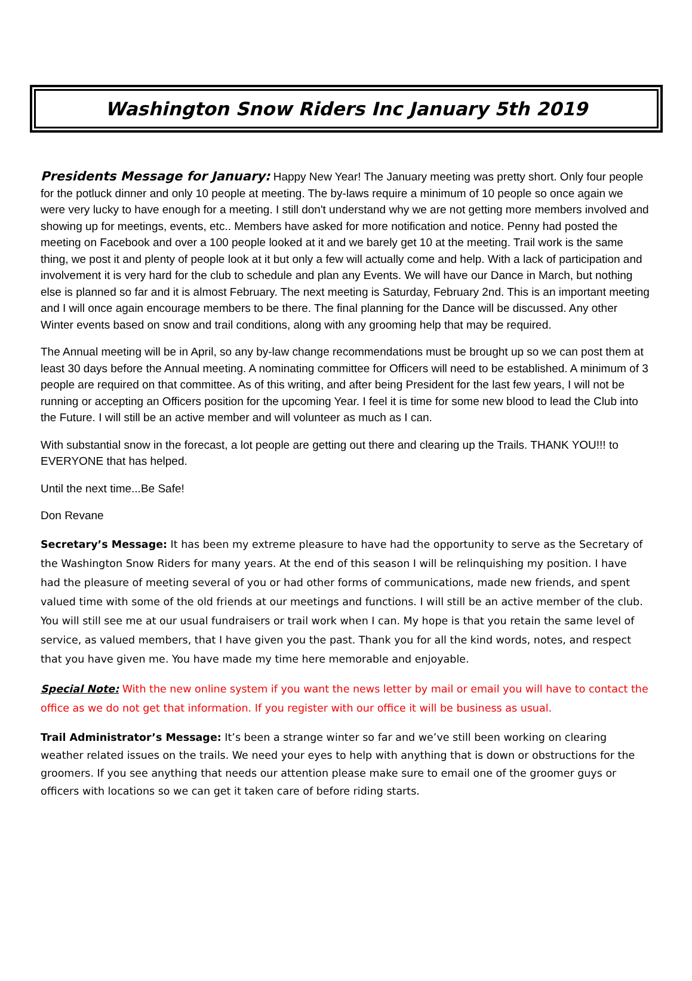Washington Snow Riders Inc January 5th 2019
Presidents Message for January: Happy New Year! The January meeting was pretty short. Only four people for the potluck dinner and only 10 people at meeting. The by-laws require a minimum of 10 people so once again we were very lucky to have enough for a meeting. I still don't understand why we are not getting more members involved and showing up for meetings, events, etc.. Members have asked for more notification and notice. Penny had posted the meeting on Facebook and over a 100 people looked at it and we barely get 10 at the meeting. Trail work is the same thing, we post it and plenty of people look at it but only a few will actually come and help. With a lack of participation and involvement it is very hard for the club to schedule and plan any Events. We will have our Dance in March, but nothing else is planned so far and it is almost February. The next meeting is Saturday, February 2nd. This is an important meeting and I will once again encourage members to be there. The final planning for the Dance will be discussed. Any other Winter events based on snow and trail conditions, along with any grooming help that may be required.
The Annual meeting will be in April, so any by-law change recommendations must be brought up so we can post them at least 30 days before the Annual meeting. A nominating committee for Officers will need to be established. A minimum of 3 people are required on that committee. As of this writing, and after being President for the last few years, I will not be running or accepting an Officers position for the upcoming Year. I feel it is time for some new blood to lead the Club into the Future. I will still be an active member and will volunteer as much as I can.
With substantial snow in the forecast, a lot people are getting out there and clearing up the Trails. THANK YOU!!! to EVERYONE that has helped.
Until the next time...Be Safe!
Don Revane
Secretary’s Message: It has been my extreme pleasure to have had the opportunity to serve as the Secretary of the Washington Snow Riders for many years. At the end of this season I will be relinquishing my position. I have had the pleasure of meeting several of you or had other forms of communications, made new friends, and spent valued time with some of the old friends at our meetings and functions. I will still be an active member of the club. You will still see me at our usual fundraisers or trail work when I can. My hope is that you retain the same level of service, as valued members, that I have given you the past. Thank you for all the kind words, notes, and respect that you have given me. You have made my time here memorable and enjoyable.
Special Note: With the new online system if you want the news letter by mail or email you will have to contact the office as we do not get that information. If you register with our office it will be business as usual.
Trail Administrator’s Message: It’s been a strange winter so far and we’ve still been working on clearing weather related issues on the trails. We need your eyes to help with anything that is down or obstructions for the groomers. If you see anything that needs our attention please make sure to email one of the groomer guys or officers with locations so we can get it taken care of before riding starts.